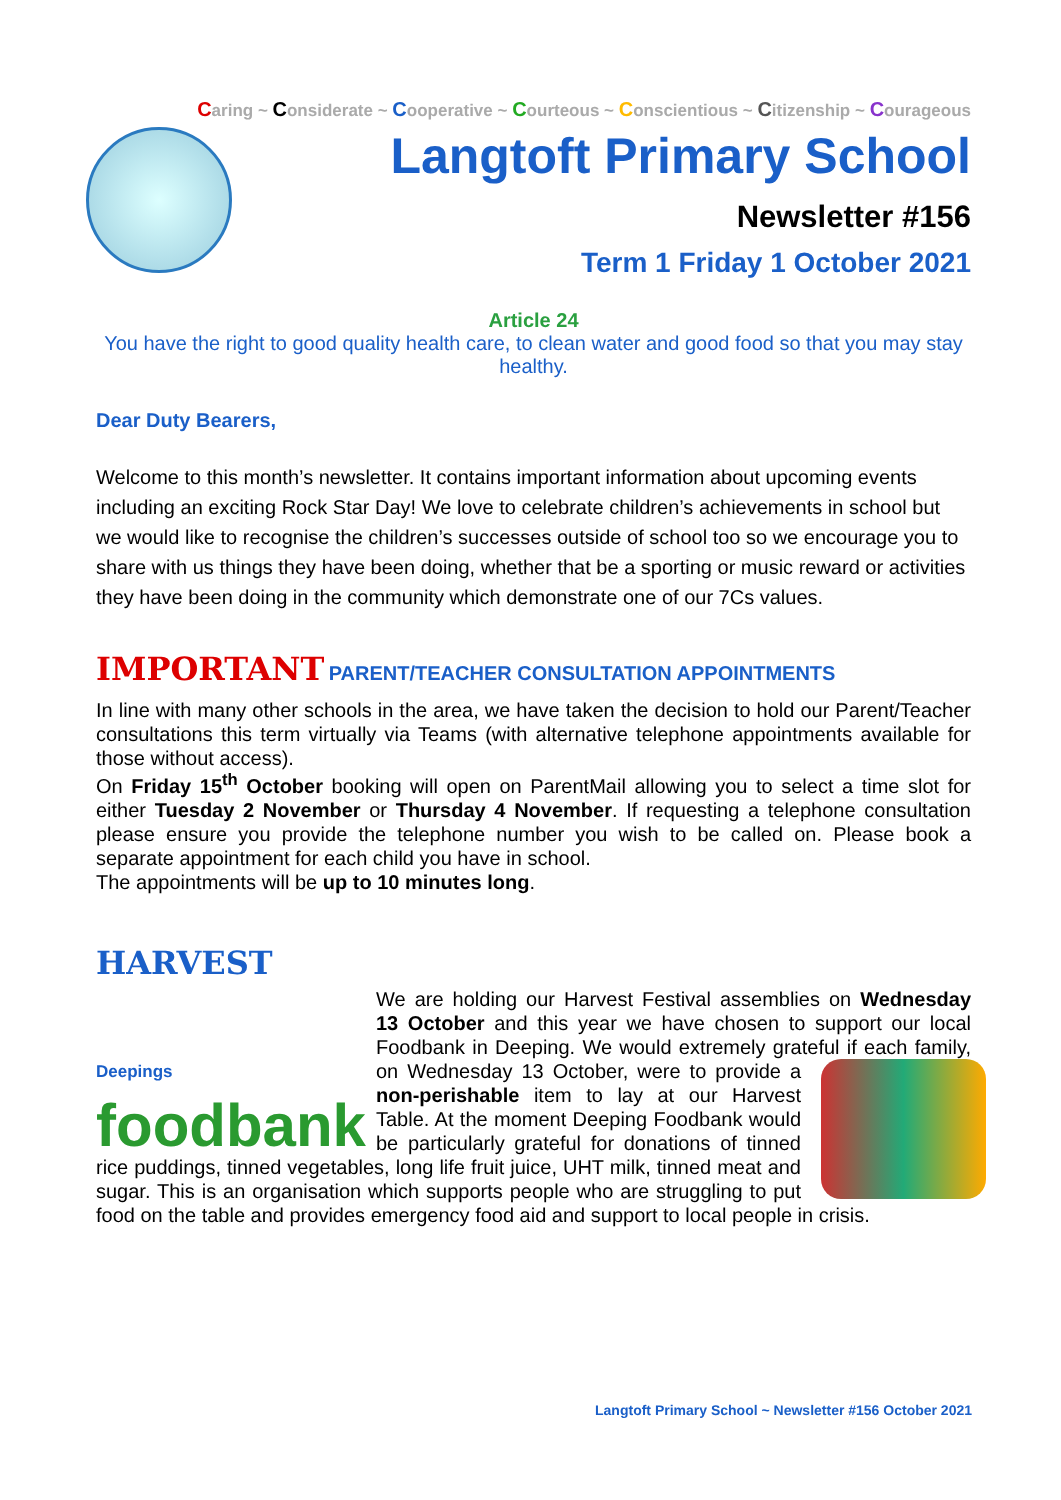Caring ~ Considerate ~ Cooperative ~ Courteous ~ Conscientious ~ Citizenship ~ Courageous
Langtoft Primary School
Newsletter #156
Term 1 Friday 1 October 2021
Article 24
You have the right to good quality health care, to clean water and good food so that you may stay healthy.
Dear Duty Bearers,
Welcome to this month’s newsletter. It contains important information about upcoming events including an exciting Rock Star Day! We love to celebrate children’s achievements in school but we would like to recognise the children’s successes outside of school too so we encourage you to share with us things they have been doing, whether that be a sporting or music reward or activities they have been doing in the community which demonstrate one of our 7Cs values.
IMPORTANT PARENT/TEACHER CONSULTATION APPOINTMENTS
In line with many other schools in the area, we have taken the decision to hold our Parent/Teacher consultations this term virtually via Teams (with alternative telephone appointments available for those without access).
On Friday 15<sup>th</sup> October booking will open on ParentMail allowing you to select a time slot for either Tuesday 2 November or Thursday 4 November. If requesting a telephone consultation please ensure you provide the telephone number you wish to be called on. Please book a separate appointment for each child you have in school.
The appointments will be up to 10 minutes long.
HARVEST
Deepings
foodbank
We are holding our Harvest Festival assemblies on Wednesday 13 October and this year we have chosen to support our local Foodbank in Deeping. We would extremely grateful if each family, on Wednesday 13 October, were to provide a non-perishable item to lay at our Harvest Table. At the moment Deeping Foodbank would be particularly grateful for donations of tinned rice puddings, tinned vegetables, long life fruit juice, UHT milk, tinned meat and sugar. This is an organisation which supports people who are struggling to put food on the table and provides emergency food aid and support to local people in crisis.
Langtoft Primary School ~ Newsletter #156 October 2021